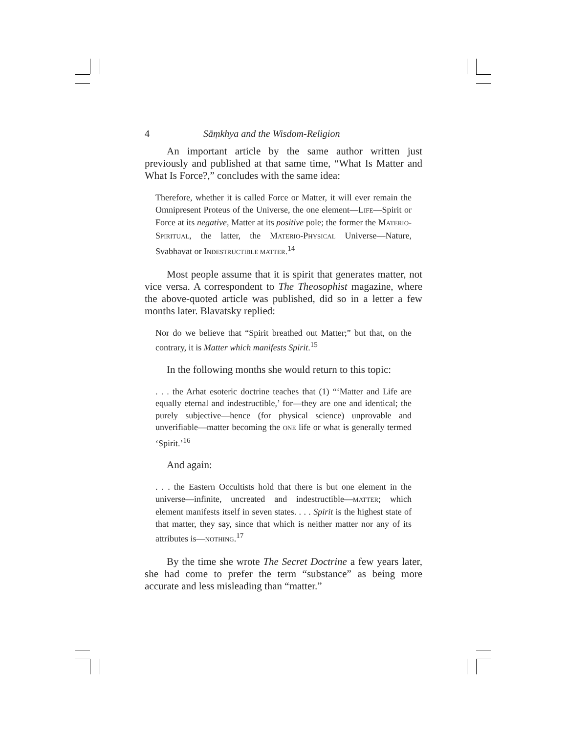4 Sāṃkhya and the Wisdom-Religion
An important article by the same author written just previously and published at that same time, “What Is Matter and What Is Force?,” concludes with the same idea:
Therefore, whether it is called Force or Matter, it will ever remain the Omnipresent Proteus of the Universe, the one element—LIFE—Spirit or Force at its negative, Matter at its positive pole; the former the MATERIO-SPIRITUAL, the latter, the MATERIO-PHYSICAL Universe—Nature, Svabhavat or INDESTRUCTIBLE MATTER.<sup>14</sup>
Most people assume that it is spirit that generates matter, not vice versa. A correspondent to The Theosophist magazine, where the above-quoted article was published, did so in a letter a few months later. Blavatsky replied:
Nor do we believe that “Spirit breathed out Matter;” but that, on the contrary, it is Matter which manifests Spirit.<sup>15</sup>
In the following months she would return to this topic:
. . . the Arhat esoteric doctrine teaches that (1) “‘Matter and Life are equally eternal and indestructible,’ for—they are one and identical; the purely subjective—hence (for physical science) unprovable and unverifiable—matter becoming the ONE life or what is generally termed ‘Spirit.’<sup>16</sup>
And again:
. . . the Eastern Occultists hold that there is but one element in the universe—infinite, uncreated and indestructible—MATTER; which element manifests itself in seven states. . . . Spirit is the highest state of that matter, they say, since that which is neither matter nor any of its attributes is—NOTHING.<sup>17</sup>
By the time she wrote The Secret Doctrine a few years later, she had come to prefer the term “substance” as being more accurate and less misleading than “matter.”